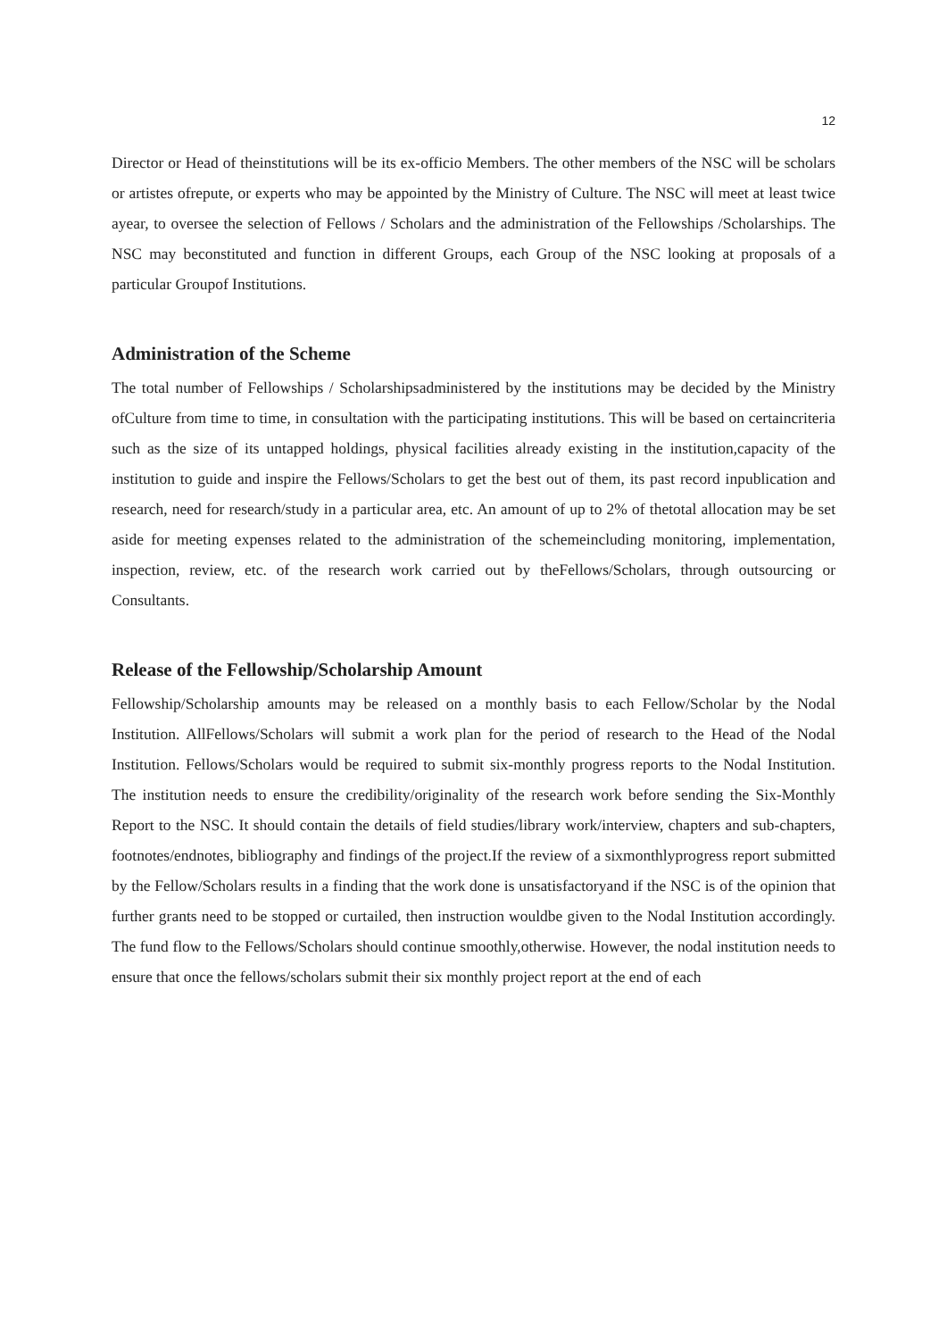12
Director or Head of theinstitutions will be its ex-officio Members. The other members of the NSC will be scholars or artistes ofrepute, or experts who may be appointed by the Ministry of Culture. The NSC will meet at least twice ayear, to oversee the selection of Fellows / Scholars and the administration of the Fellowships /Scholarships. The NSC may beconstituted and function in different Groups, each Group of the NSC looking at proposals of a particular Groupof Institutions.
Administration of the Scheme
The total number of Fellowships / Scholarshipsadministered by the institutions may be decided by the Ministry ofCulture from time to time, in consultation with the participating institutions. This will be based on certaincriteria such as the size of its untapped holdings, physical facilities already existing in the institution,capacity of the institution to guide and inspire the Fellows/Scholars to get the best out of them, its past record inpublication and research, need for research/study in a particular area, etc. An amount of up to 2% of thetotal allocation may be set aside for meeting expenses related to the administration of the schemeincluding monitoring, implementation, inspection, review, etc. of the research work carried out by theFellows/Scholars, through outsourcing or Consultants.
Release of the Fellowship/Scholarship Amount
Fellowship/Scholarship amounts may be released on a monthly basis to each Fellow/Scholar by the Nodal Institution. AllFellows/Scholars will submit a work plan for the period of research to the Head of the Nodal Institution. Fellows/Scholars would be required to submit six-monthly progress reports to the Nodal Institution. The institution needs to ensure the credibility/originality of the research work before sending the Six-Monthly Report to the NSC. It should contain the details of field studies/library work/interview, chapters and sub-chapters, footnotes/endnotes, bibliography and findings of the project.If the review of a sixmonthlyprogress report submitted by the Fellow/Scholars results in a finding that the work done is unsatisfactoryand if the NSC is of the opinion that further grants need to be stopped or curtailed, then instruction wouldbe given to the Nodal Institution accordingly. The fund flow to the Fellows/Scholars should continue smoothly,otherwise. However, the nodal institution needs to ensure that once the fellows/scholars submit their six monthly project report at the end of each